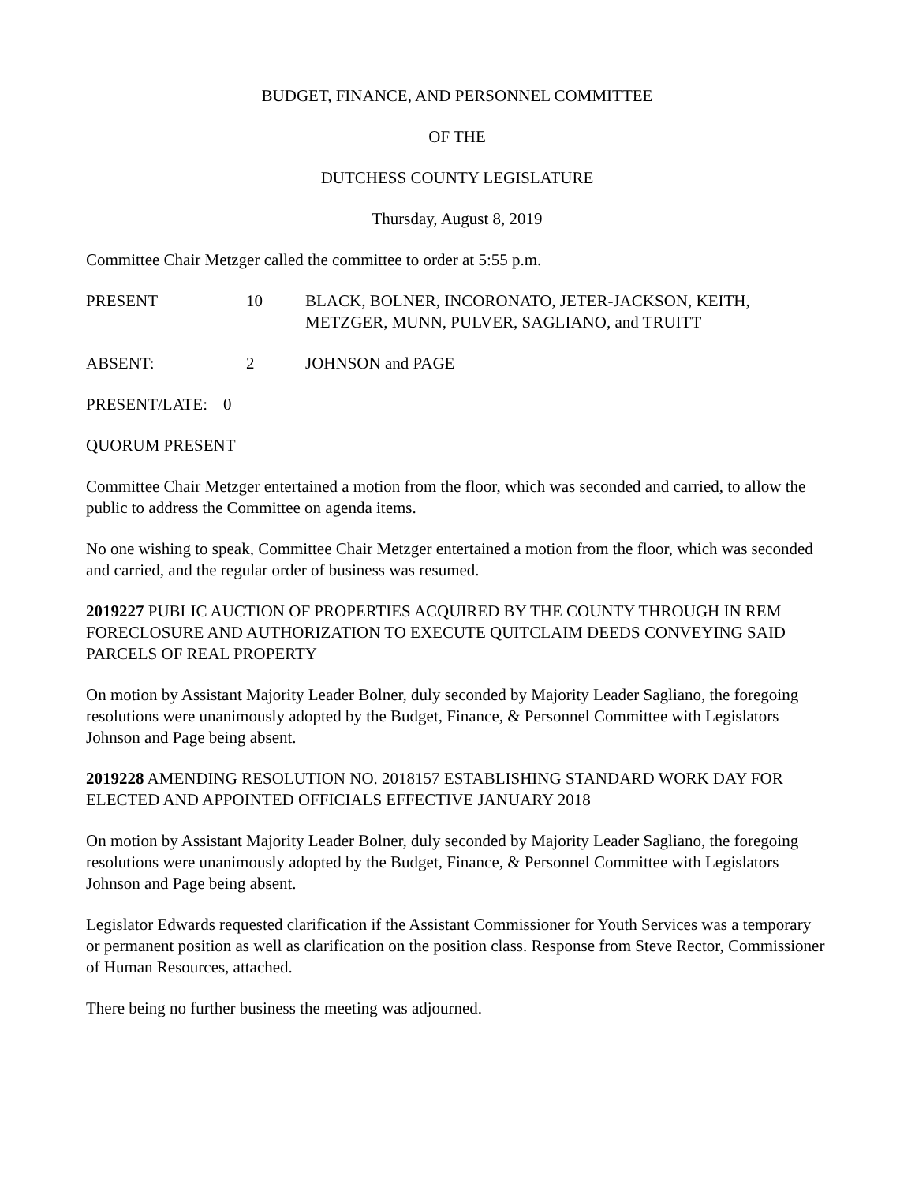BUDGET, FINANCE, AND PERSONNEL COMMITTEE
OF THE
DUTCHESS COUNTY LEGISLATURE
Thursday, August 8, 2019
Committee Chair Metzger called the committee to order at 5:55 p.m.
PRESENT 10 BLACK, BOLNER, INCORONATO, JETER-JACKSON, KEITH,
METZGER, MUNN, PULVER, SAGLIANO, and TRUITT
ABSENT: 2 JOHNSON and PAGE
PRESENT/LATE: 0
QUORUM PRESENT
Committee Chair Metzger entertained a motion from the floor, which was seconded and carried, to allow the public to address the Committee on agenda items.
No one wishing to speak, Committee Chair Metzger entertained a motion from the floor, which was seconded and carried, and the regular order of business was resumed.
2019227 PUBLIC AUCTION OF PROPERTIES ACQUIRED BY THE COUNTY THROUGH IN REM FORECLOSURE AND AUTHORIZATION TO EXECUTE QUITCLAIM DEEDS CONVEYING SAID PARCELS OF REAL PROPERTY
On motion by Assistant Majority Leader Bolner, duly seconded by Majority Leader Sagliano, the foregoing resolutions were unanimously adopted by the Budget, Finance, & Personnel Committee with Legislators Johnson and Page being absent.
2019228 AMENDING RESOLUTION NO. 2018157 ESTABLISHING STANDARD WORK DAY FOR ELECTED AND APPOINTED OFFICIALS EFFECTIVE JANUARY 2018
On motion by Assistant Majority Leader Bolner, duly seconded by Majority Leader Sagliano, the foregoing resolutions were unanimously adopted by the Budget, Finance, & Personnel Committee with Legislators Johnson and Page being absent.
Legislator Edwards requested clarification if the Assistant Commissioner for Youth Services was a temporary or permanent position as well as clarification on the position class. Response from Steve Rector, Commissioner of Human Resources, attached.
There being no further business the meeting was adjourned.